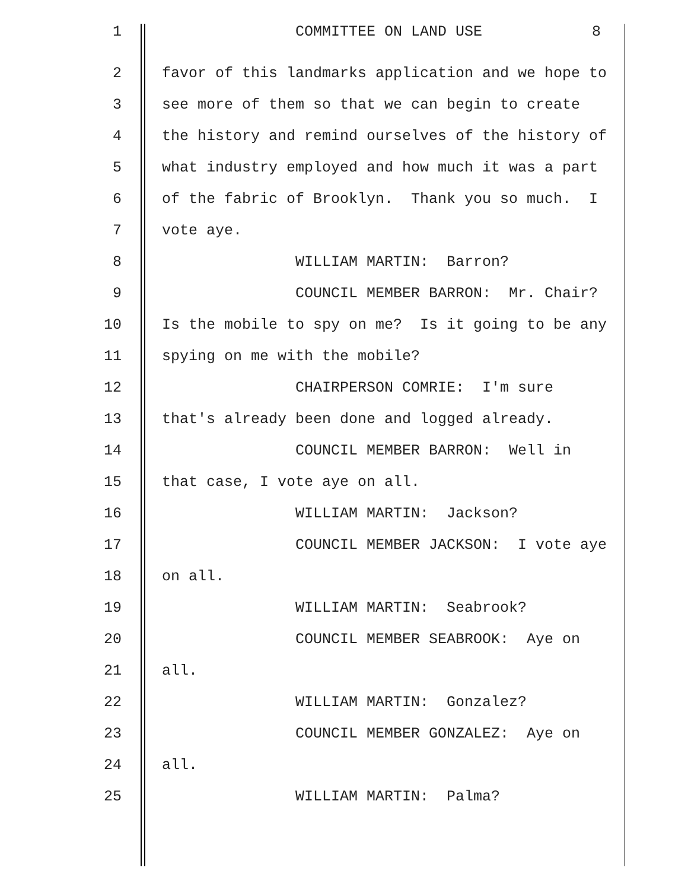1 COMMITTEE ON LAND USE 8
2 favor of this landmarks application and we hope to
3 see more of them so that we can begin to create
4 the history and remind ourselves of the history of
5 what industry employed and how much it was a part
6 of the fabric of Brooklyn. Thank you so much. I
7 vote aye.
8 WILLIAM MARTIN: Barron?
9 COUNCIL MEMBER BARRON: Mr. Chair?
10 Is the mobile to spy on me? Is it going to be any
11 spying on me with the mobile?
12 CHAIRPERSON COMRIE: I'm sure
13 that's already been done and logged already.
14 COUNCIL MEMBER BARRON: Well in
15 that case, I vote aye on all.
16 WILLIAM MARTIN: Jackson?
17 COUNCIL MEMBER JACKSON: I vote aye
18 on all.
19 WILLIAM MARTIN: Seabrook?
20 COUNCIL MEMBER SEABROOK: Aye on
21 all.
22 WILLIAM MARTIN: Gonzalez?
23 COUNCIL MEMBER GONZALEZ: Aye on
24 all.
25 WILLIAM MARTIN: Palma?